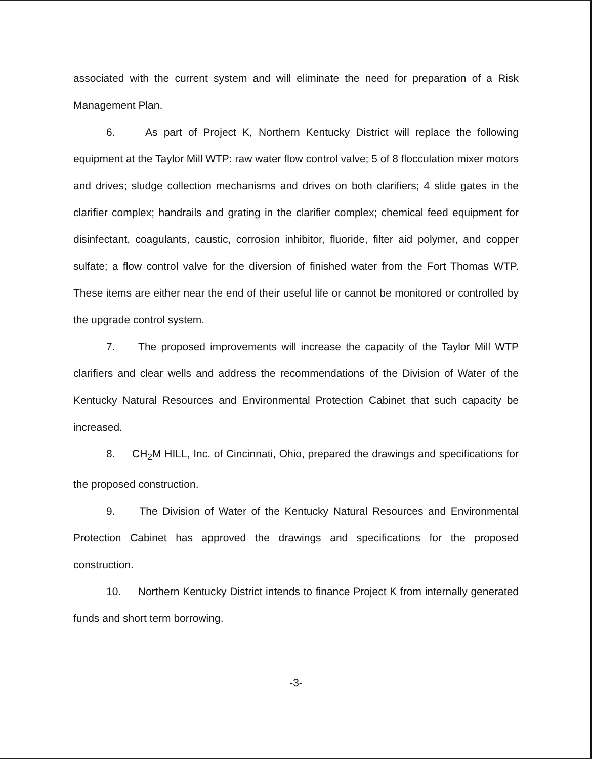associated with the current system and will eliminate the need for preparation of a Risk Management Plan.
6. As part of Project K, Northern Kentucky District will replace the following equipment at the Taylor Mill WTP: raw water flow control valve; 5 of 8 flocculation mixer motors and drives; sludge collection mechanisms and drives on both clarifiers; 4 slide gates in the clarifier complex; handrails and grating in the clarifier complex; chemical feed equipment for disinfectant, coagulants, caustic, corrosion inhibitor, fluoride, filter aid polymer, and copper sulfate; a flow control valve for the diversion of finished water from the Fort Thomas WTP. These items are either near the end of their useful life or cannot be monitored or controlled by the upgrade control system.
7. The proposed improvements will increase the capacity of the Taylor Mill WTP clarifiers and clear wells and address the recommendations of the Division of Water of the Kentucky Natural Resources and Environmental Protection Cabinet that such capacity be increased.
8. CH<sub>2</sub>M HILL, Inc. of Cincinnati, Ohio, prepared the drawings and specifications for the proposed construction.
9. The Division of Water of the Kentucky Natural Resources and Environmental Protection Cabinet has approved the drawings and specifications for the proposed construction.
10. Northern Kentucky District intends to finance Project K from internally generated funds and short term borrowing.
-3-